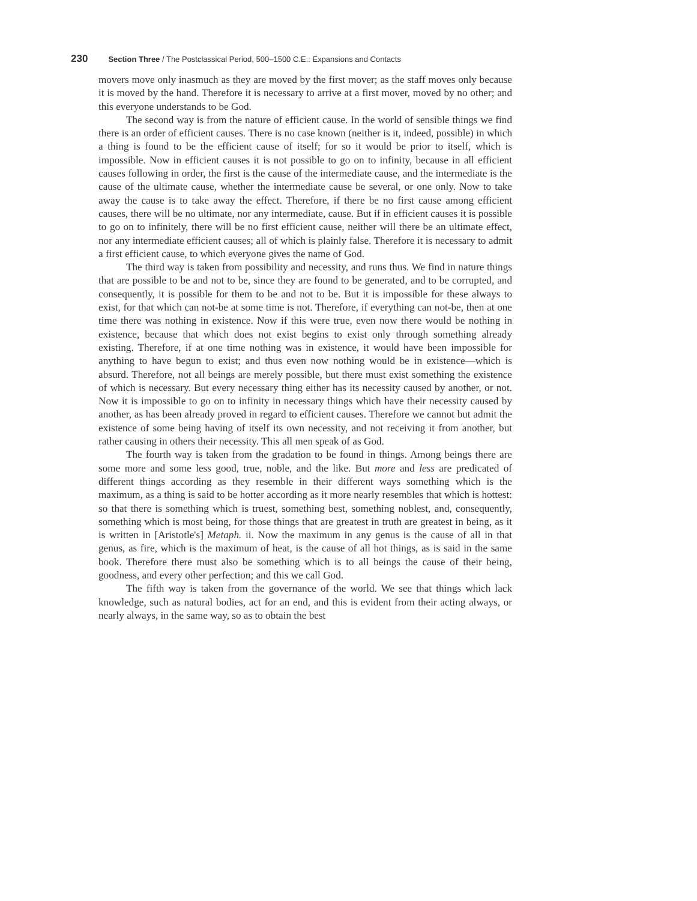230 Section Three / The Postclassical Period, 500–1500 C.E.: Expansions and Contacts
movers move only inasmuch as they are moved by the first mover; as the staff moves only because it is moved by the hand. Therefore it is necessary to arrive at a first mover, moved by no other; and this everyone understands to be God.
The second way is from the nature of efficient cause. In the world of sensible things we find there is an order of efficient causes. There is no case known (neither is it, indeed, possible) in which a thing is found to be the efficient cause of itself; for so it would be prior to itself, which is impossible. Now in efficient causes it is not possible to go on to infinity, because in all efficient causes following in order, the first is the cause of the intermediate cause, and the intermediate is the cause of the ultimate cause, whether the intermediate cause be several, or one only. Now to take away the cause is to take away the effect. Therefore, if there be no first cause among efficient causes, there will be no ultimate, nor any intermediate, cause. But if in efficient causes it is possible to go on to infinitely, there will be no first efficient cause, neither will there be an ultimate effect, nor any intermediate efficient causes; all of which is plainly false. Therefore it is necessary to admit a first efficient cause, to which everyone gives the name of God.
The third way is taken from possibility and necessity, and runs thus. We find in nature things that are possible to be and not to be, since they are found to be generated, and to be corrupted, and consequently, it is possible for them to be and not to be. But it is impossible for these always to exist, for that which can not-be at some time is not. Therefore, if everything can not-be, then at one time there was nothing in existence. Now if this were true, even now there would be nothing in existence, because that which does not exist begins to exist only through something already existing. Therefore, if at one time nothing was in existence, it would have been impossible for anything to have begun to exist; and thus even now nothing would be in existence—which is absurd. Therefore, not all beings are merely possible, but there must exist something the existence of which is necessary. But every necessary thing either has its necessity caused by another, or not. Now it is impossible to go on to infinity in necessary things which have their necessity caused by another, as has been already proved in regard to efficient causes. Therefore we cannot but admit the existence of some being having of itself its own necessity, and not receiving it from another, but rather causing in others their necessity. This all men speak of as God.
The fourth way is taken from the gradation to be found in things. Among beings there are some more and some less good, true, noble, and the like. But more and less are predicated of different things according as they resemble in their different ways something which is the maximum, as a thing is said to be hotter according as it more nearly resembles that which is hottest: so that there is something which is truest, something best, something noblest, and, consequently, something which is most being, for those things that are greatest in truth are greatest in being, as it is written in [Aristotle's] Metaph. ii. Now the maximum in any genus is the cause of all in that genus, as fire, which is the maximum of heat, is the cause of all hot things, as is said in the same book. Therefore there must also be something which is to all beings the cause of their being, goodness, and every other perfection; and this we call God.
The fifth way is taken from the governance of the world. We see that things which lack knowledge, such as natural bodies, act for an end, and this is evident from their acting always, or nearly always, in the same way, so as to obtain the best